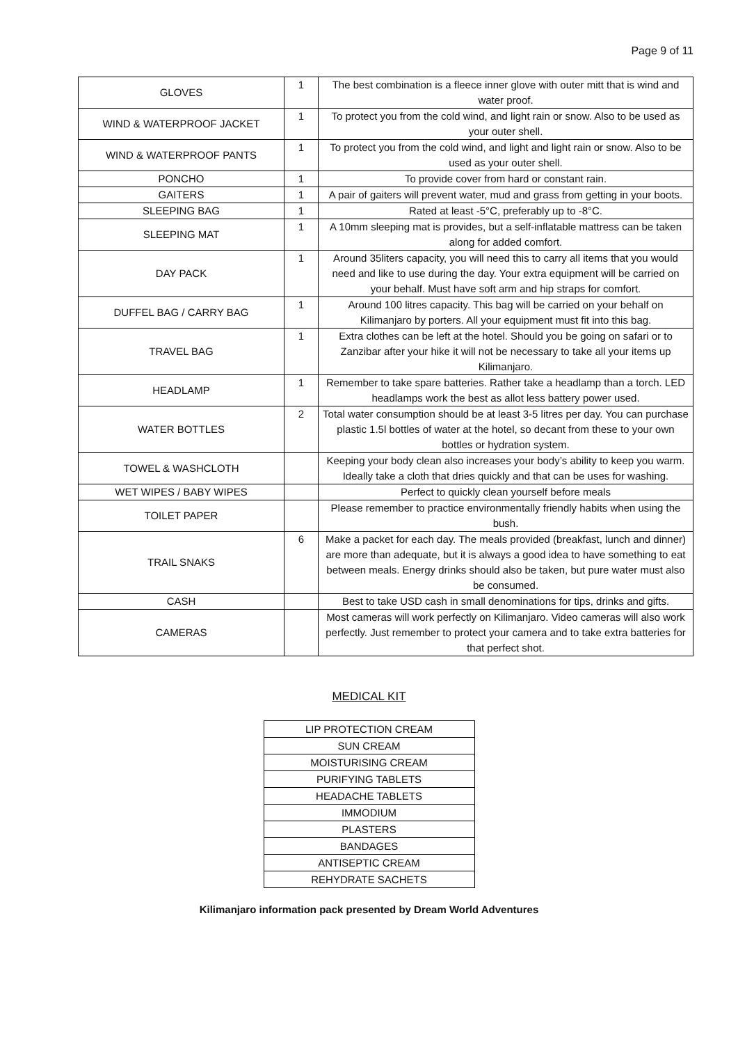Page 9 of 11
| GLOVES | 1 | The best combination is a fleece inner glove with outer mitt that is wind and water proof. |
| WIND & WATERPROOF JACKET | 1 | To protect you from the cold wind, and light rain or snow. Also to be used as your outer shell. |
| WIND & WATERPROOF PANTS | 1 | To protect you from the cold wind, and light and light rain or snow. Also to be used as your outer shell. |
| PONCHO | 1 | To provide cover from hard or constant rain. |
| GAITERS | 1 | A pair of gaiters will prevent water, mud and grass from getting in your boots. |
| SLEEPING BAG | 1 | Rated at least -5°C, preferably up to -8°C. |
| SLEEPING MAT | 1 | A 10mm sleeping mat is provides, but a self-inflatable mattress can be taken along for added comfort. |
| DAY PACK | 1 | Around 35liters capacity, you will need this to carry all items that you would need and like to use during the day. Your extra equipment will be carried on your behalf. Must have soft arm and hip straps for comfort. |
| DUFFEL BAG / CARRY BAG | 1 | Around 100 litres capacity. This bag will be carried on your behalf on Kilimanjaro by porters. All your equipment must fit into this bag. |
| TRAVEL BAG | 1 | Extra clothes can be left at the hotel. Should you be going on safari or to Zanzibar after your hike it will not be necessary to take all your items up Kilimanjaro. |
| HEADLAMP | 1 | Remember to take spare batteries. Rather take a headlamp than a torch. LED headlamps work the best as allot less battery power used. |
| WATER BOTTLES | 2 | Total water consumption should be at least 3-5 litres per day. You can purchase plastic 1.5l bottles of water at the hotel, so decant from these to your own bottles or hydration system. |
| TOWEL & WASHCLOTH | | Keeping your body clean also increases your body’s ability to keep you warm. Ideally take a cloth that dries quickly and that can be uses for washing. |
| WET WIPES / BABY WIPES | | Perfect to quickly clean yourself before meals |
| TOILET PAPER | | Please remember to practice environmentally friendly habits when using the bush. |
| TRAIL SNAKS | 6 | Make a packet for each day. The meals provided (breakfast, lunch and dinner) are more than adequate, but it is always a good idea to have something to eat between meals. Energy drinks should also be taken, but pure water must also be consumed. |
| CASH | | Best to take USD cash in small denominations for tips, drinks and gifts. |
| CAMERAS | | Most cameras will work perfectly on Kilimanjaro. Video cameras will also work perfectly. Just remember to protect your camera and to take extra batteries for that perfect shot. |
MEDICAL KIT
| LIP PROTECTION CREAM |
| SUN CREAM |
| MOISTURISING CREAM |
| PURIFYING TABLETS |
| HEADACHE TABLETS |
| IMMODIUM |
| PLASTERS |
| BANDAGES |
| ANTISEPTIC CREAM |
| REHYDRATE SACHETS |
Kilimanjaro information pack presented by Dream World Adventures